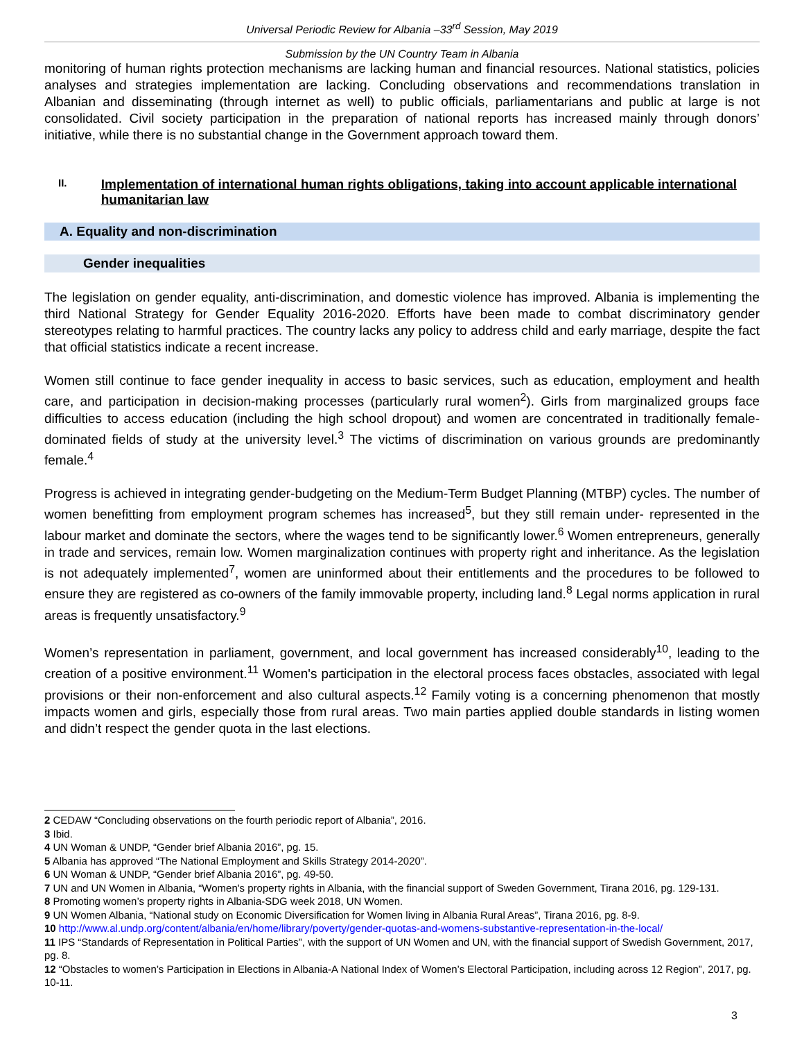Universal Periodic Review for Albania –33<sup>rd</sup> Session, May 2019
Submission by the UN Country Team in Albania
monitoring of human rights protection mechanisms are lacking human and financial resources. National statistics, policies analyses and strategies implementation are lacking. Concluding observations and recommendations translation in Albanian and disseminating (through internet as well) to public officials, parliamentarians and public at large is not consolidated. Civil society participation in the preparation of national reports has increased mainly through donors’ initiative, while there is no substantial change in the Government approach toward them.
II. Implementation of international human rights obligations, taking into account applicable international humanitarian law
A. Equality and non-discrimination
Gender inequalities
The legislation on gender equality, anti-discrimination, and domestic violence has improved. Albania is implementing the third National Strategy for Gender Equality 2016-2020. Efforts have been made to combat discriminatory gender stereotypes relating to harmful practices. The country lacks any policy to address child and early marriage, despite the fact that official statistics indicate a recent increase.
Women still continue to face gender inequality in access to basic services, such as education, employment and health care, and participation in decision-making processes (particularly rural women<sup>2</sup>). Girls from marginalized groups face difficulties to access education (including the high school dropout) and women are concentrated in traditionally female-dominated fields of study at the university level.<sup>3</sup> The victims of discrimination on various grounds are predominantly female.<sup>4</sup>
Progress is achieved in integrating gender-budgeting on the Medium-Term Budget Planning (MTBP) cycles. The number of women benefitting from employment program schemes has increased<sup>5</sup>, but they still remain under- represented in the labour market and dominate the sectors, where the wages tend to be significantly lower.<sup>6</sup> Women entrepreneurs, generally in trade and services, remain low. Women marginalization continues with property right and inheritance. As the legislation is not adequately implemented<sup>7</sup>, women are uninformed about their entitlements and the procedures to be followed to ensure they are registered as co-owners of the family immovable property, including land.<sup>8</sup> Legal norms application in rural areas is frequently unsatisfactory.<sup>9</sup>
Women’s representation in parliament, government, and local government has increased considerably<sup>10</sup>, leading to the creation of a positive environment.<sup>11</sup> Women's participation in the electoral process faces obstacles, associated with legal provisions or their non-enforcement and also cultural aspects.<sup>12</sup> Family voting is a concerning phenomenon that mostly impacts women and girls, especially those from rural areas. Two main parties applied double standards in listing women and didn’t respect the gender quota in the last elections.
2 CEDAW “Concluding observations on the fourth periodic report of Albania”, 2016.
3 Ibid.
4 UN Woman & UNDP, “Gender brief Albania 2016”, pg. 15.
5 Albania has approved “The National Employment and Skills Strategy 2014-2020”.
6 UN Woman & UNDP, “Gender brief Albania 2016”, pg. 49-50.
7 UN and UN Women in Albania, “Women's property rights in Albania, with the financial support of Sweden Government, Tirana 2016, pg. 129-131.
8 Promoting women’s property rights in Albania-SDG week 2018, UN Women.
9 UN Women Albania, “National study on Economic Diversification for Women living in Albania Rural Areas”, Tirana 2016, pg. 8-9.
10 http://www.al.undp.org/content/albania/en/home/library/poverty/gender-quotas-and-womens-substantive-representation-in-the-local/
11 IPS “Standards of Representation in Political Parties”, with the support of UN Women and UN, with the financial support of Swedish Government, 2017, pg. 8.
12 “Obstacles to women’s Participation in Elections in Albania-A National Index of Women’s Electoral Participation, including across 12 Region”, 2017, pg. 10-11.
3